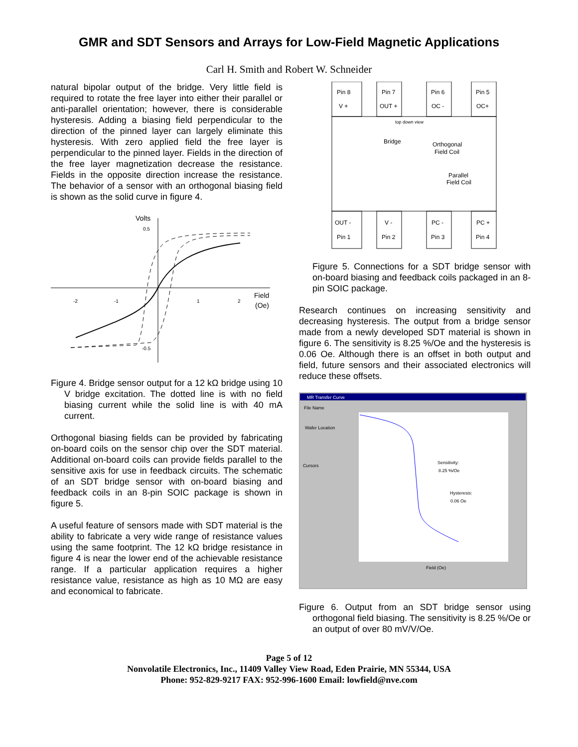GMR and SDT Sensors and Arrays for Low-Field Magnetic Applications
Carl H. Smith and Robert W. Schneider
natural bipolar output of the bridge. Very little field is required to rotate the free layer into either their parallel or anti-parallel orientation; however, there is considerable hysteresis. Adding a biasing field perpendicular to the direction of the pinned layer can largely eliminate this hysteresis. With zero applied field the free layer is perpendicular to the pinned layer. Fields in the direction of the free layer magnetization decrease the resistance. Fields in the opposite direction increase the resistance. The behavior of a sensor with an orthogonal biasing field is shown as the solid curve in figure 4.
Volts
0.5
-0.5
-2
-1
1
2
Field
(Oe)
Figure 4. Bridge sensor output for a 12 kΩ bridge using 10 V bridge excitation. The dotted line is with no field biasing current while the solid line is with 40 mA current.
Orthogonal biasing fields can be provided by fabricating on-board coils on the sensor chip over the SDT material. Additional on-board coils can provide fields parallel to the sensitive axis for use in feedback circuits. The schematic of an SDT bridge sensor with on-board biasing and feedback coils in an 8-pin SOIC package is shown in figure 5.
A useful feature of sensors made with SDT material is the ability to fabricate a very wide range of resistance values using the same footprint. The 12 kΩ bridge resistance in figure 4 is near the lower end of the achievable resistance range. If a particular application requires a higher resistance value, resistance as high as 10 MΩ are easy and economical to fabricate.
Pin 8
V +
Pin 7
OUT +
Pin 6
OC -
Pin 5
OC+
top down view
Bridge
Orthogonal
Field Coil
Parallel
Field Coil
OUT -
V -
PC -
PC +
Pin 1
Pin 2
Pin 3
Pin 4
Figure 5. Connections for a SDT bridge sensor with on-board biasing and feedback coils packaged in an 8-pin SOIC package.
Research continues on increasing sensitivity and decreasing hysteresis. The output from a bridge sensor made from a newly developed SDT material is shown in figure 6. The sensitivity is 8.25 %/Oe and the hysteresis is 0.06 Oe. Although there is an offset in both output and field, future sensors and their associated electronics will reduce these offsets.
MR Transfer Curve
File Name
Wafer Location
Cursors
Field (Oe)
Sensitivity:
8.25 %/Oe
Hysteresis:
0.06 Oe
Figure 6. Output from an SDT bridge sensor using orthogonal field biasing. The sensitivity is 8.25 %/Oe or an output of over 80 mV/V/Oe.
Page 5 of 12
Nonvolatile Electronics, Inc., 11409 Valley View Road, Eden Prairie, MN 55344, USA
Phone: 952-829-9217 FAX: 952-996-1600 Email: lowfield@nve.com